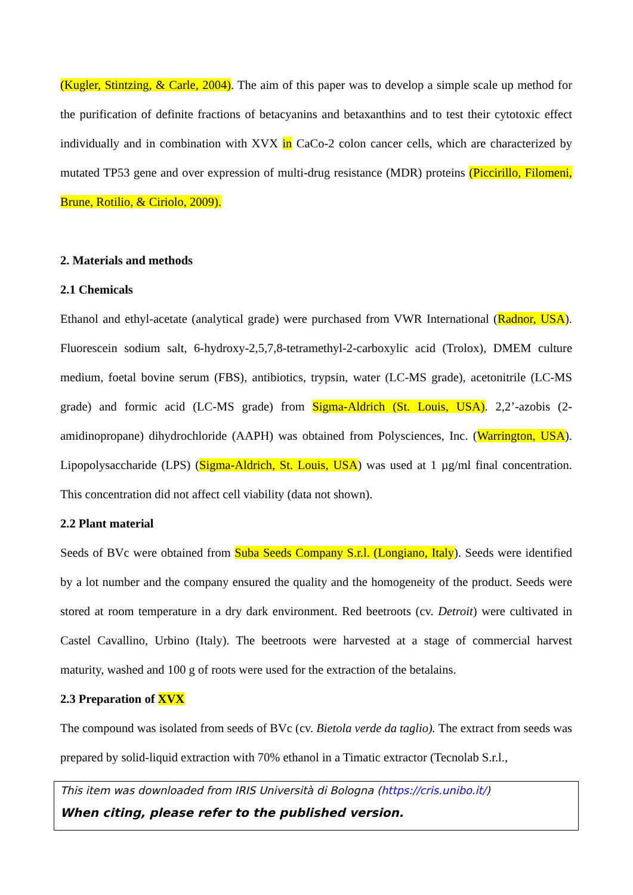(Kugler, Stintzing, & Carle, 2004). The aim of this paper was to develop a simple scale up method for the purification of definite fractions of betacyanins and betaxanthins and to test their cytotoxic effect individually and in combination with XVX in CaCo-2 colon cancer cells, which are characterized by mutated TP53 gene and over expression of multi-drug resistance (MDR) proteins (Piccirillo, Filomeni, Brune, Rotilio, & Ciriolo, 2009).
2. Materials and methods
2.1 Chemicals
Ethanol and ethyl-acetate (analytical grade) were purchased from VWR International (Radnor, USA). Fluorescein sodium salt, 6-hydroxy-2,5,7,8-tetramethyl-2-carboxylic acid (Trolox), DMEM culture medium, foetal bovine serum (FBS), antibiotics, trypsin, water (LC-MS grade), acetonitrile (LC-MS grade) and formic acid (LC-MS grade) from Sigma-Aldrich (St. Louis, USA). 2,2’-azobis (2-amidinopropane) dihydrochloride (AAPH) was obtained from Polysciences, Inc. (Warrington, USA). Lipopolysaccharide (LPS) (Sigma-Aldrich, St. Louis, USA) was used at 1 µg/ml final concentration. This concentration did not affect cell viability (data not shown).
2.2 Plant material
Seeds of BVc were obtained from Suba Seeds Company S.r.l. (Longiano, Italy). Seeds were identified by a lot number and the company ensured the quality and the homogeneity of the product. Seeds were stored at room temperature in a dry dark environment. Red beetroots (cv. Detroit) were cultivated in Castel Cavallino, Urbino (Italy). The beetroots were harvested at a stage of commercial harvest maturity, washed and 100 g of roots were used for the extraction of the betalains.
2.3 Preparation of XVX
The compound was isolated from seeds of BVc (cv. Bietola verde da taglio). The extract from seeds was prepared by solid-liquid extraction with 70% ethanol in a Timatic extractor (Tecnolab S.r.l.,
This item was downloaded from IRIS Università di Bologna (https://cris.unibo.it/)
When citing, please refer to the published version.